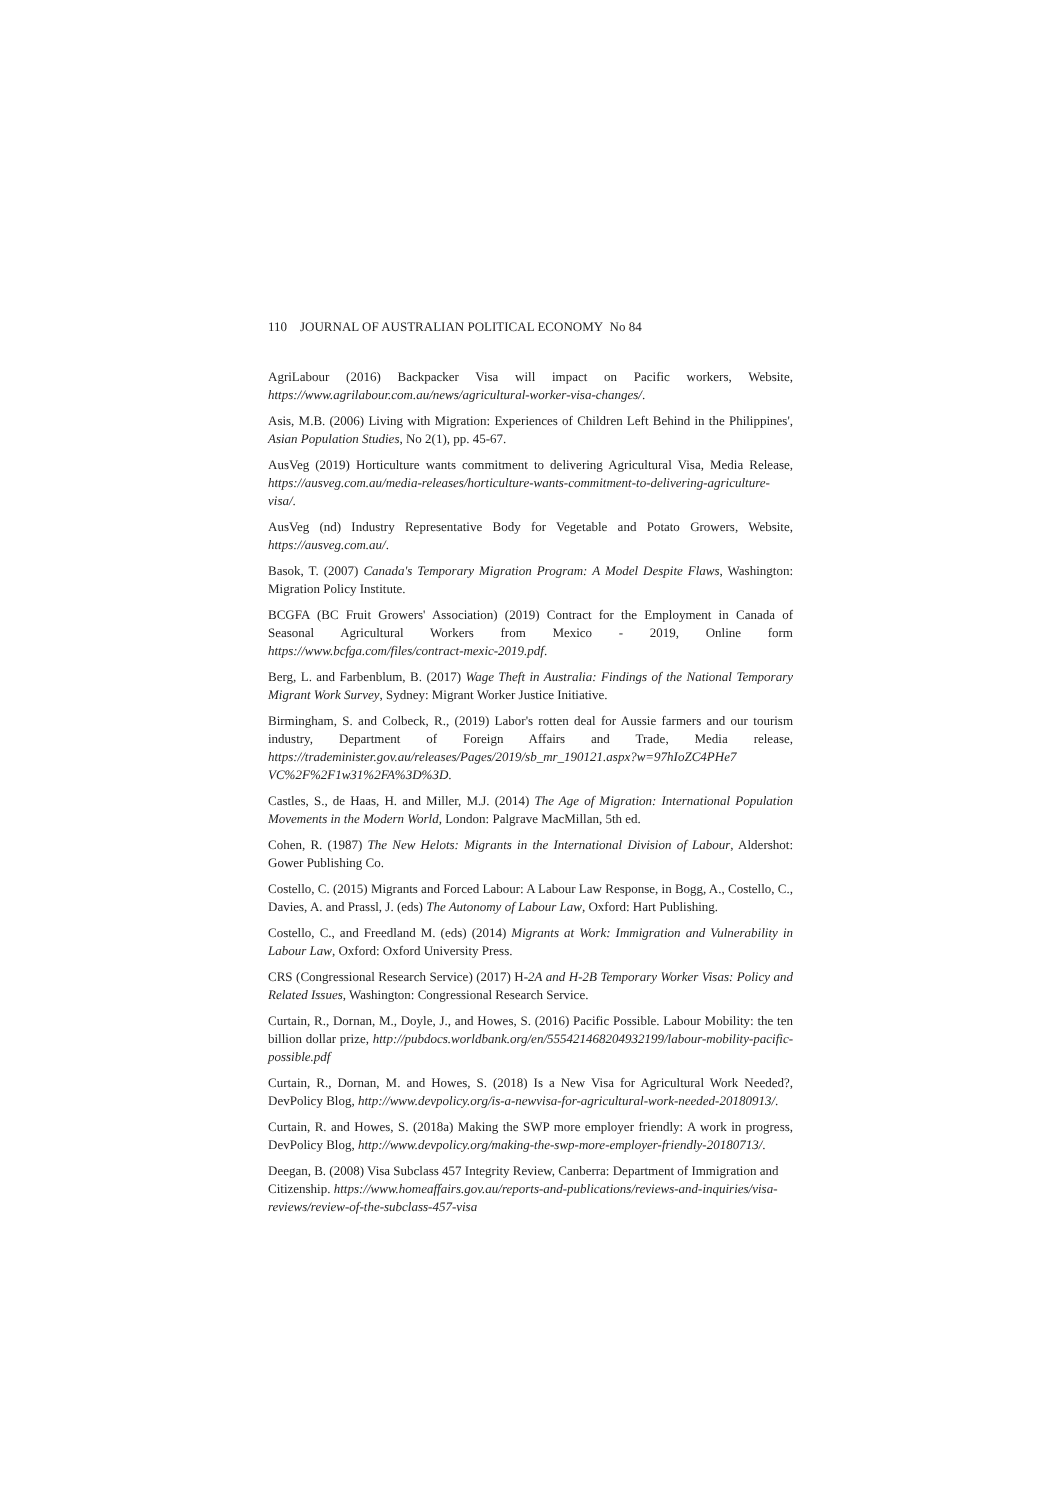110 JOURNAL OF AUSTRALIAN POLITICAL ECONOMY No 84
AgriLabour (2016) Backpacker Visa will impact on Pacific workers, Website, https://www.agrilabour.com.au/news/agricultural-worker-visa-changes/.
Asis, M.B. (2006) Living with Migration: Experiences of Children Left Behind in the Philippines', Asian Population Studies, No 2(1), pp. 45-67.
AusVeg (2019) Horticulture wants commitment to delivering Agricultural Visa, Media Release, https://ausveg.com.au/media-releases/horticulture-wants-commitment-to-delivering-agriculture-visa/.
AusVeg (nd) Industry Representative Body for Vegetable and Potato Growers, Website, https://ausveg.com.au/.
Basok, T. (2007) Canada's Temporary Migration Program: A Model Despite Flaws, Washington: Migration Policy Institute.
BCGFA (BC Fruit Growers' Association) (2019) Contract for the Employment in Canada of Seasonal Agricultural Workers from Mexico - 2019, Online form https://www.bcfga.com/files/contract-mexic-2019.pdf.
Berg, L. and Farbenblum, B. (2017) Wage Theft in Australia: Findings of the National Temporary Migrant Work Survey, Sydney: Migrant Worker Justice Initiative.
Birmingham, S. and Colbeck, R., (2019) Labor's rotten deal for Aussie farmers and our tourism industry, Department of Foreign Affairs and Trade, Media release, https://trademinister.gov.au/releases/Pages/2019/sb_mr_190121.aspx?w=97hIoZC4PHe7 VC%2F%2F1w31%2FA%3D%3D.
Castles, S., de Haas, H. and Miller, M.J. (2014) The Age of Migration: International Population Movements in the Modern World, London: Palgrave MacMillan, 5th ed.
Cohen, R. (1987) The New Helots: Migrants in the International Division of Labour, Aldershot: Gower Publishing Co.
Costello, C. (2015) Migrants and Forced Labour: A Labour Law Response, in Bogg, A., Costello, C., Davies, A. and Prassl, J. (eds) The Autonomy of Labour Law, Oxford: Hart Publishing.
Costello, C., and Freedland M. (eds) (2014) Migrants at Work: Immigration and Vulnerability in Labour Law, Oxford: Oxford University Press.
CRS (Congressional Research Service) (2017) H-2A and H-2B Temporary Worker Visas: Policy and Related Issues, Washington: Congressional Research Service.
Curtain, R., Dornan, M., Doyle, J., and Howes, S. (2016) Pacific Possible. Labour Mobility: the ten billion dollar prize, http://pubdocs.worldbank.org/en/555421468204932199/labour-mobility-pacific-possible.pdf
Curtain, R., Dornan, M. and Howes, S. (2018) Is a New Visa for Agricultural Work Needed?, DevPolicy Blog, http://www.devpolicy.org/is-a-newvisa-for-agricultural-work-needed-20180913/.
Curtain, R. and Howes, S. (2018a) Making the SWP more employer friendly: A work in progress, DevPolicy Blog, http://www.devpolicy.org/making-the-swp-more-employer-friendly-20180713/.
Deegan, B. (2008) Visa Subclass 457 Integrity Review, Canberra: Department of Immigration and Citizenship. https://www.homeaffairs.gov.au/reports-and-publications/reviews-and-inquiries/visa-reviews/review-of-the-subclass-457-visa